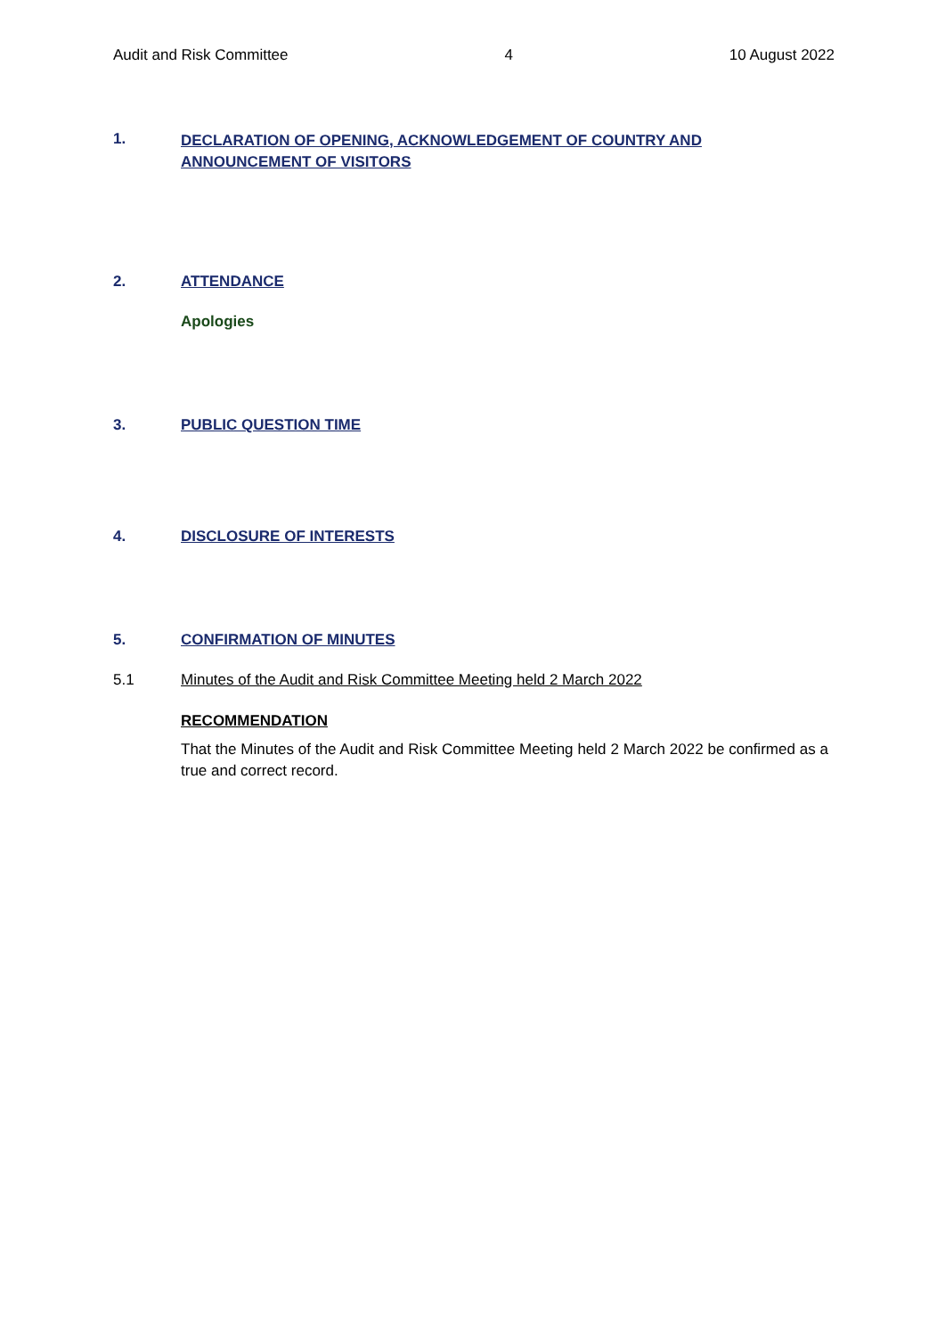Audit and Risk Committee 4 10 August 2022
1.
DECLARATION OF OPENING, ACKNOWLEDGEMENT OF COUNTRY AND ANNOUNCEMENT OF VISITORS
2. ATTENDANCE
Apologies
3. PUBLIC QUESTION TIME
4. DISCLOSURE OF INTERESTS
5. CONFIRMATION OF MINUTES
5.1 Minutes of the Audit and Risk Committee Meeting held 2 March 2022
RECOMMENDATION
That the Minutes of the Audit and Risk Committee Meeting held 2 March 2022 be confirmed as a true and correct record.